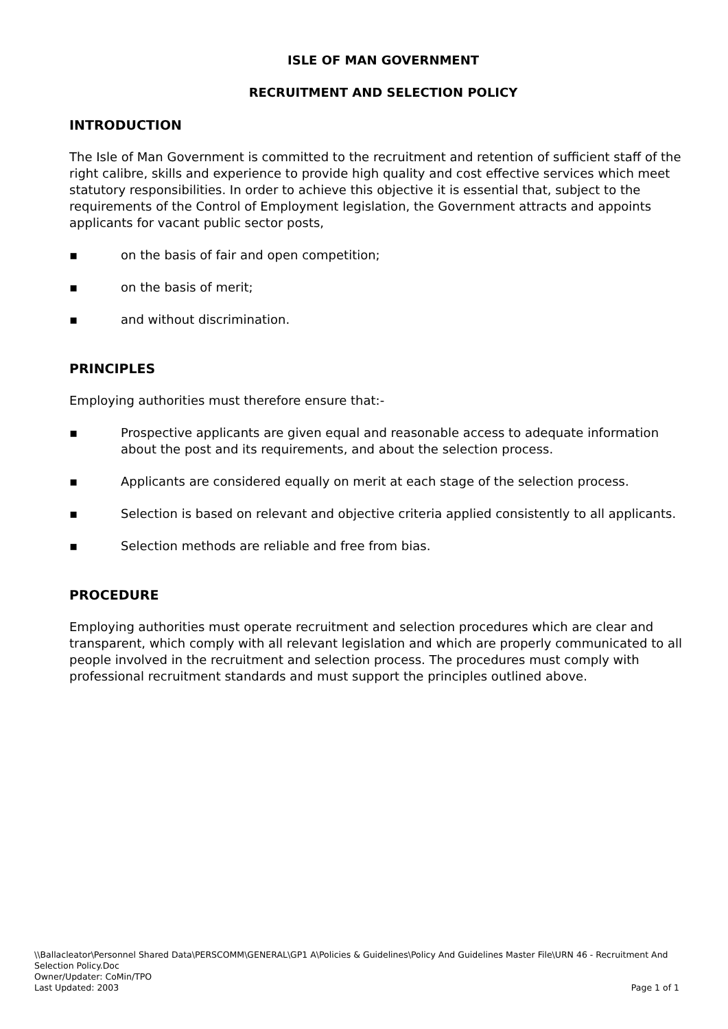ISLE OF MAN GOVERNMENT
RECRUITMENT AND SELECTION POLICY
INTRODUCTION
The Isle of Man Government is committed to the recruitment and retention of sufficient staff of the right calibre, skills and experience to provide high quality and cost effective services which meet statutory responsibilities. In order to achieve this objective it is essential that, subject to the requirements of the Control of Employment legislation, the Government attracts and appoints applicants for vacant public sector posts,
▪ on the basis of fair and open competition;
▪ on the basis of merit;
▪ and without discrimination.
PRINCIPLES
Employing authorities must therefore ensure that:-
▪ Prospective applicants are given equal and reasonable access to adequate information about the post and its requirements, and about the selection process.
▪ Applicants are considered equally on merit at each stage of the selection process.
▪ Selection is based on relevant and objective criteria applied consistently to all applicants.
▪ Selection methods are reliable and free from bias.
PROCEDURE
Employing authorities must operate recruitment and selection procedures which are clear and transparent, which comply with all relevant legislation and which are properly communicated to all people involved in the recruitment and selection process. The procedures must comply with professional recruitment standards and must support the principles outlined above.
\\Ballacleator\Personnel Shared Data\PERSCOMM\GENERAL\GP1 A\Policies & Guidelines\Policy And Guidelines Master File\URN 46 - Recruitment And Selection Policy.Doc
Owner/Updater: CoMin/TPO
Last Updated: 2003 Page 1 of 1